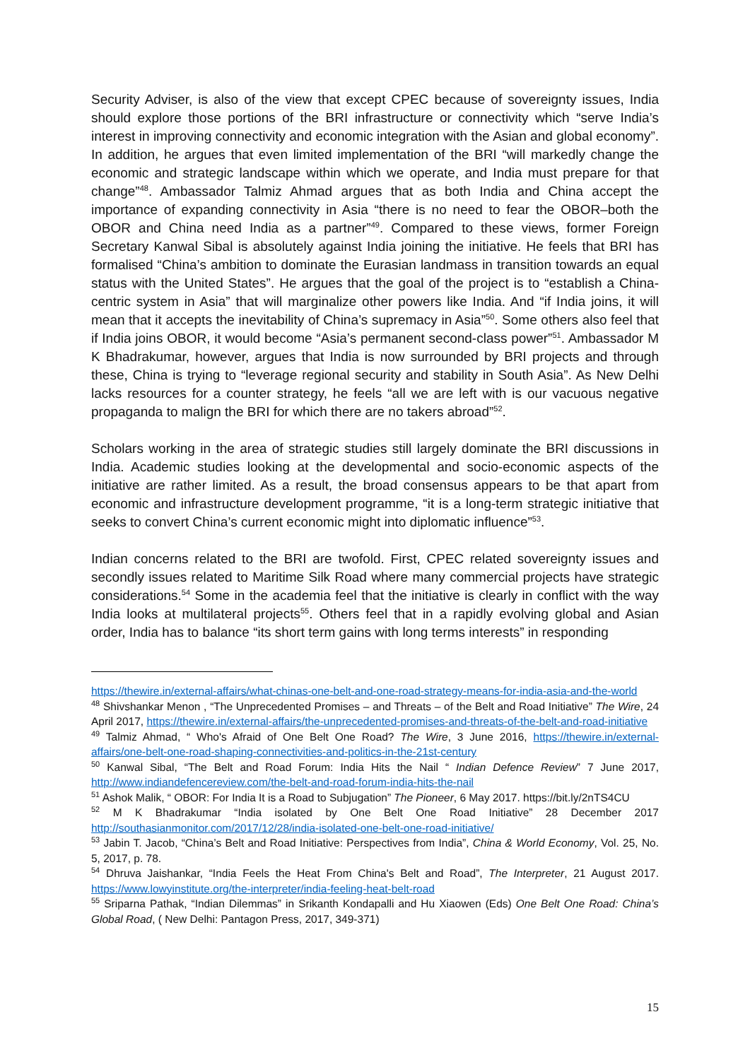Security Adviser, is also of the view that except CPEC because of sovereignty issues, India should explore those portions of the BRI infrastructure or connectivity which “serve India’s interest in improving connectivity and economic integration with the Asian and global economy”. In addition, he argues that even limited implementation of the BRI “will markedly change the economic and strategic landscape within which we operate, and India must prepare for that change”<sup>48</sup>. Ambassador Talmiz Ahmad argues that as both India and China accept the importance of expanding connectivity in Asia “there is no need to fear the OBOR–both the OBOR and China need India as a partner”<sup>49</sup>. Compared to these views, former Foreign Secretary Kanwal Sibal is absolutely against India joining the initiative. He feels that BRI has formalised “China’s ambition to dominate the Eurasian landmass in transition towards an equal status with the United States”. He argues that the goal of the project is to “establish a China-centric system in Asia” that will marginalize other powers like India. And “if India joins, it will mean that it accepts the inevitability of China’s supremacy in Asia”<sup>50</sup>. Some others also feel that if India joins OBOR, it would become “Asia’s permanent second-class power”<sup>51</sup>. Ambassador M K Bhadrakumar, however, argues that India is now surrounded by BRI projects and through these, China is trying to “leverage regional security and stability in South Asia”. As New Delhi lacks resources for a counter strategy, he feels “all we are left with is our vacuous negative propaganda to malign the BRI for which there are no takers abroad”<sup>52</sup>.
Scholars working in the area of strategic studies still largely dominate the BRI discussions in India. Academic studies looking at the developmental and socio-economic aspects of the initiative are rather limited. As a result, the broad consensus appears to be that apart from economic and infrastructure development programme, “it is a long-term strategic initiative that seeks to convert China’s current economic might into diplomatic influence”<sup>53</sup>.
Indian concerns related to the BRI are twofold. First, CPEC related sovereignty issues and secondly issues related to Maritime Silk Road where many commercial projects have strategic considerations.<sup>54</sup> Some in the academia feel that the initiative is clearly in conflict with the way India looks at multilateral projects<sup>55</sup>. Others feel that in a rapidly evolving global and Asian order, India has to balance “its short term gains with long terms interests” in responding
https://thewire.in/external-affairs/what-chinas-one-belt-and-one-road-strategy-means-for-india-asia-and-the-world
<sup>48</sup> Shivshankar Menon , “The Unprecedented Promises – and Threats – of the Belt and Road Initiative” The Wire, 24 April 2017, https://thewire.in/external-affairs/the-unprecedented-promises-and-threats-of-the-belt-and-road-initiative
<sup>49</sup> Talmiz Ahmad, “ Who's Afraid of One Belt One Road? The Wire, 3 June 2016, https://thewire.in/external-affairs/one-belt-one-road-shaping-connectivities-and-politics-in-the-21st-century
<sup>50</sup> Kanwal Sibal, “The Belt and Road Forum: India Hits the Nail “ Indian Defence Review” 7 June 2017, http://www.indiandefencereview.com/the-belt-and-road-forum-india-hits-the-nail
<sup>51</sup> Ashok Malik, “ OBOR: For India It is a Road to Subjugation” The Pioneer, 6 May 2017. https://bit.ly/2nTS4CU
<sup>52</sup> M K Bhadrakumar “India isolated by One Belt One Road Initiative” 28 December 2017 http://southasianmonitor.com/2017/12/28/india-isolated-one-belt-one-road-initiative/
<sup>53</sup> Jabin T. Jacob, “China’s Belt and Road Initiative: Perspectives from India”, China & World Economy, Vol. 25, No. 5, 2017, p. 78.
<sup>54</sup> Dhruva Jaishankar, “India Feels the Heat From China's Belt and Road”, The Interpreter, 21 August 2017. https://www.lowyinstitute.org/the-interpreter/india-feeling-heat-belt-road
<sup>55</sup> Sriparna Pathak, “Indian Dilemmas” in Srikanth Kondapalli and Hu Xiaowen (Eds) One Belt One Road: China’s Global Road, ( New Delhi: Pantagon Press, 2017, 349-371)
15